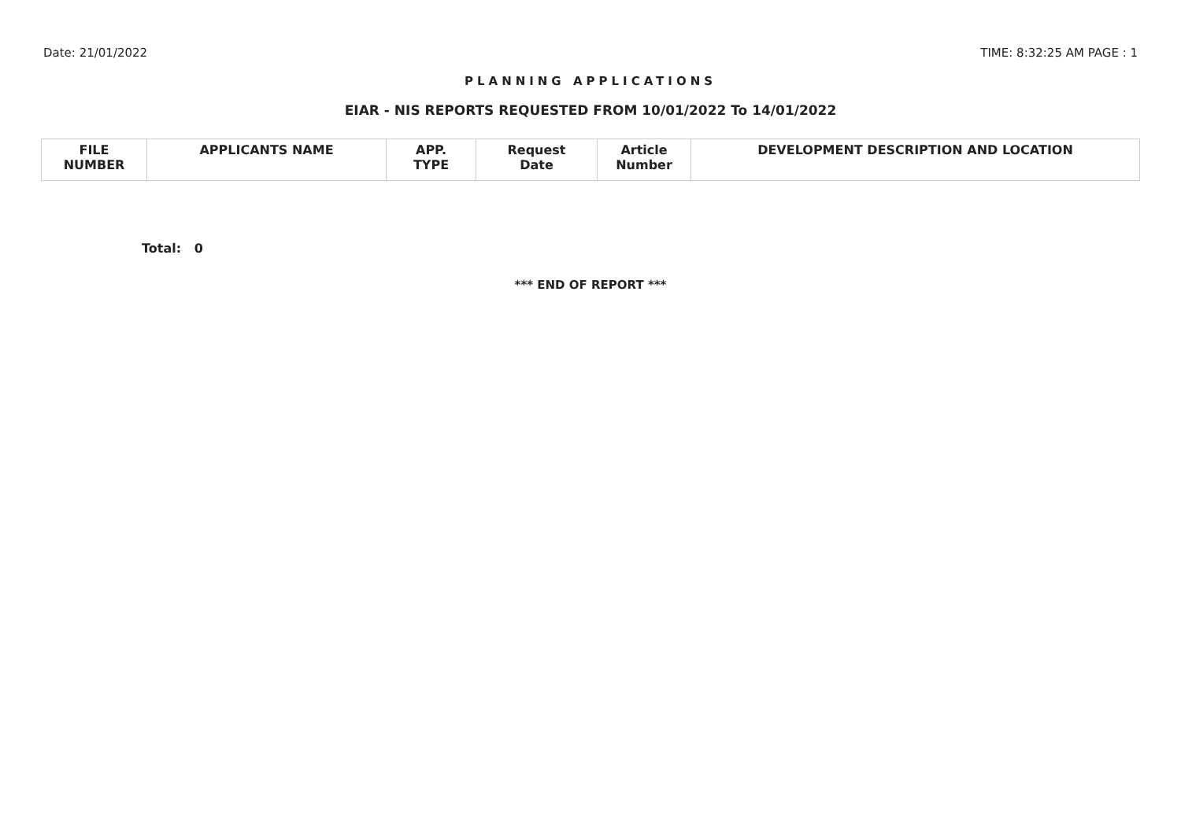Date: 21/01/2022 TIME: 8:32:25 AM PAGE : 1
PLANNING APPLICATIONS
EIAR - NIS REPORTS REQUESTED FROM 10/01/2022 To 14/01/2022
| FILE NUMBER | APPLICANTS NAME | APP. TYPE | Request Date | Article Number | DEVELOPMENT DESCRIPTION AND LOCATION |
| --- | --- | --- | --- | --- | --- |
Total: 0
*** END OF REPORT ***